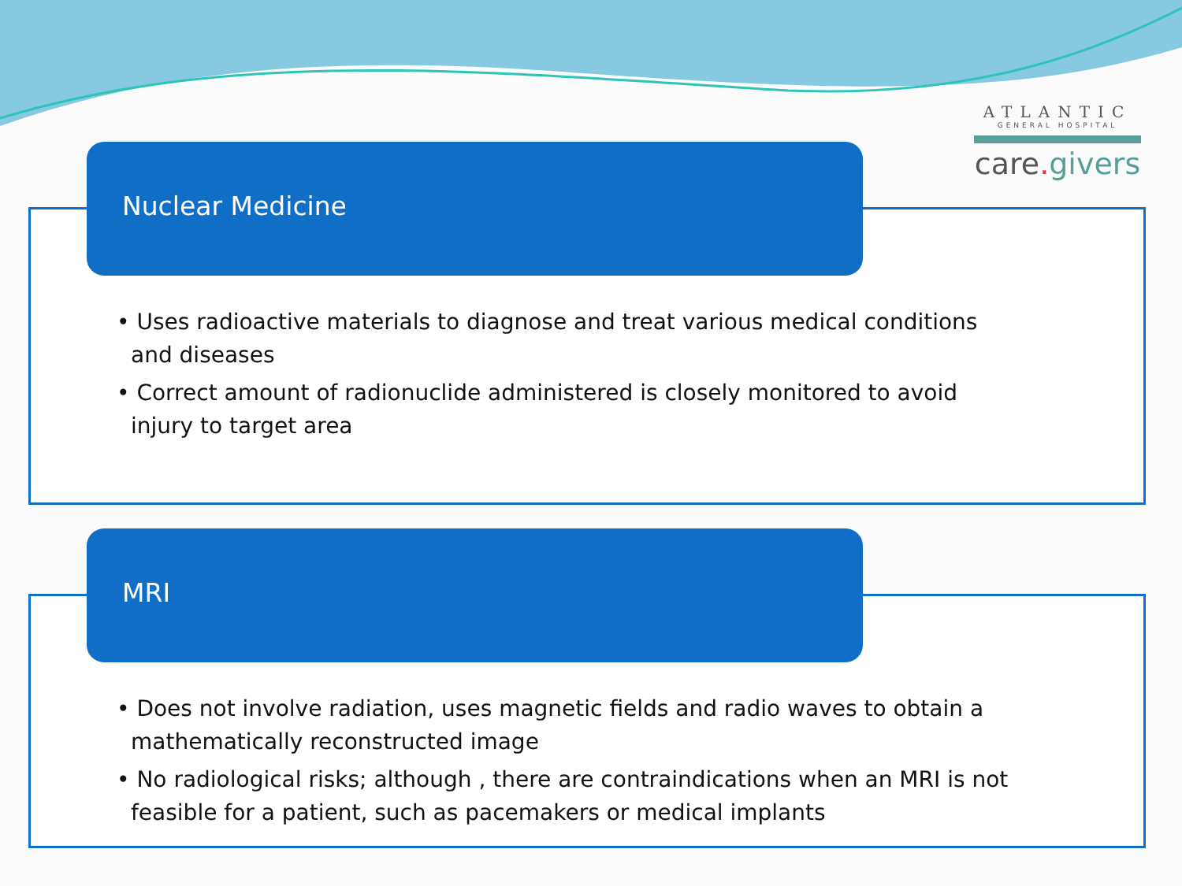ATLANTIC
GENERAL HOSPITAL
care. givers
Nuclear Medicine
• Uses radioactive materials to diagnose and treat various medical conditions and diseases
• Correct amount of radionuclide administered is closely monitored to avoid injury to target area
MRI
• Does not involve radiation, uses magnetic fields and radio waves to obtain a mathematically reconstructed image
• No radiological risks; although , there are contraindications when an MRI is not feasible for a patient, such as pacemakers or medical implants